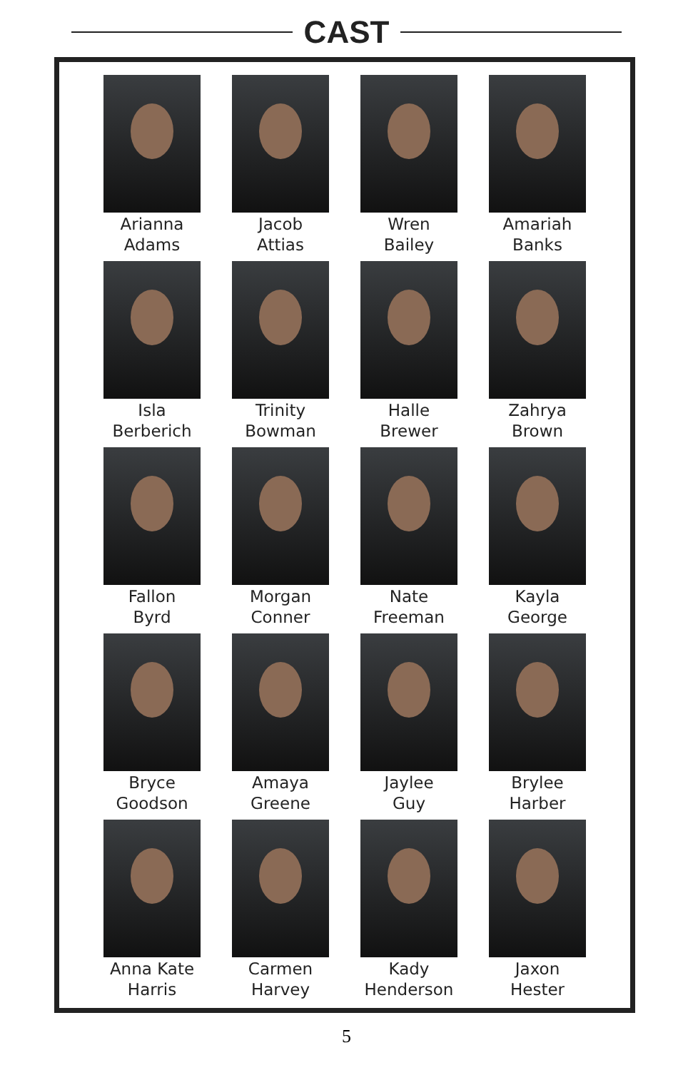CAST
Arianna
Adams
Jacob
Attias
Wren
Bailey
Amariah
Banks
Isla
Berberich
Trinity
Bowman
Halle
Brewer
Zahrya
Brown
Fallon
Byrd
Morgan
Conner
Nate
Freeman
Kayla
George
Bryce
Goodson
Amaya
Greene
Jaylee
Guy
Brylee
Harber
Anna Kate
Harris
Carmen
Harvey
Kady
Henderson
Jaxon
Hester
5